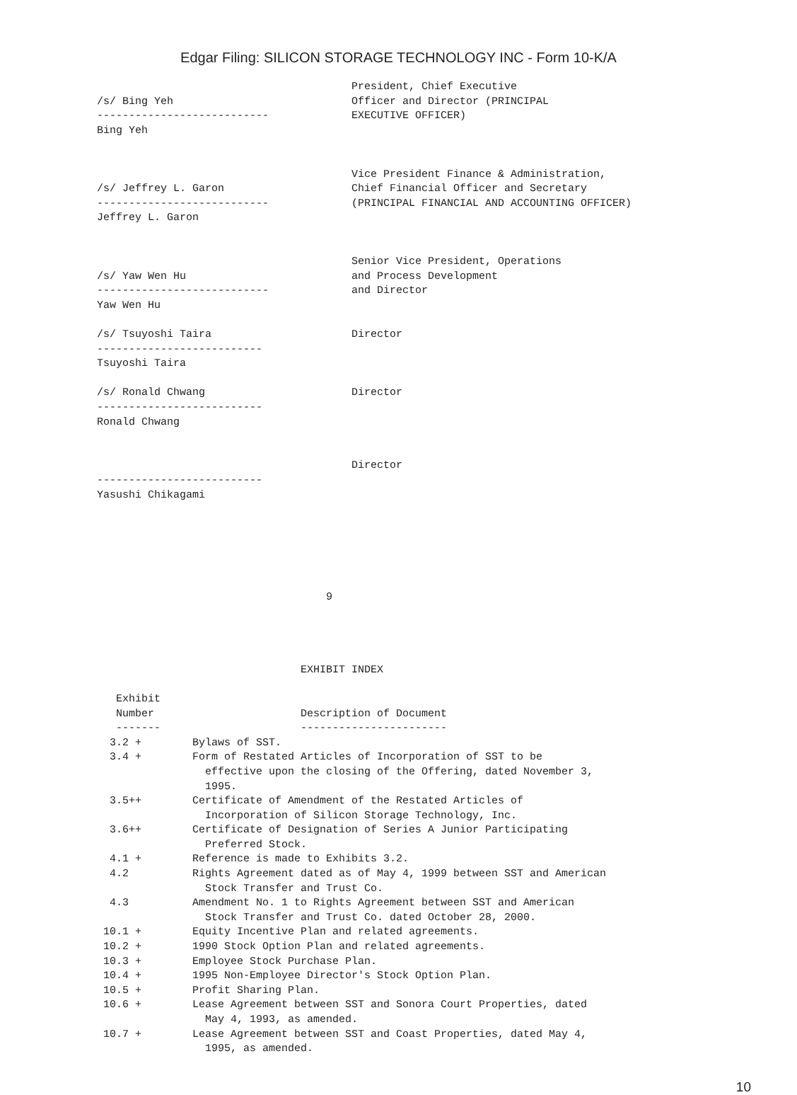Edgar Filing: SILICON STORAGE TECHNOLOGY INC - Form 10-K/A
                                        President, Chief Executive
/s/ Bing Yeh                            Officer and Director (PRINCIPAL
---------------------------             EXECUTIVE OFFICER)
Bing Yeh


                                        Vice President Finance & Administration,
/s/ Jeffrey L. Garon                    Chief Financial Officer and Secretary
---------------------------             (PRINCIPAL FINANCIAL AND ACCOUNTING OFFICER)
Jeffrey L. Garon


                                        Senior Vice President, Operations
/s/ Yaw Wen Hu                          and Process Development
---------------------------             and Director
Yaw Wen Hu

/s/ Tsuyoshi Taira                      Director
--------------------------
Tsuyoshi Taira

/s/ Ronald Chwang                       Director
--------------------------
Ronald Chwang


                                        Director
--------------------------
Yasushi Chikagami






                                    9




                                EXHIBIT INDEX

   Exhibit
   Number                       Description of Document
   -------                      -----------------------
  3.2 +        Bylaws of SST.
  3.4 +        Form of Restated Articles of Incorporation of SST to be
                 effective upon the closing of the Offering, dated November 3,
                 1995.
  3.5++        Certificate of Amendment of the Restated Articles of
                 Incorporation of Silicon Storage Technology, Inc.
  3.6++        Certificate of Designation of Series A Junior Participating
                 Preferred Stock.
  4.1 +        Reference is made to Exhibits 3.2.
  4.2          Rights Agreement dated as of May 4, 1999 between SST and American
                 Stock Transfer and Trust Co.
  4.3          Amendment No. 1 to Rights Agreement between SST and American
                 Stock Transfer and Trust Co. dated October 28, 2000.
 10.1 +        Equity Incentive Plan and related agreements.
 10.2 +        1990 Stock Option Plan and related agreements.
 10.3 +        Employee Stock Purchase Plan.
 10.4 +        1995 Non-Employee Director's Stock Option Plan.
 10.5 +        Profit Sharing Plan.
 10.6 +        Lease Agreement between SST and Sonora Court Properties, dated
                 May 4, 1993, as amended.
 10.7 +        Lease Agreement between SST and Coast Properties, dated May 4,
                 1995, as amended.
10